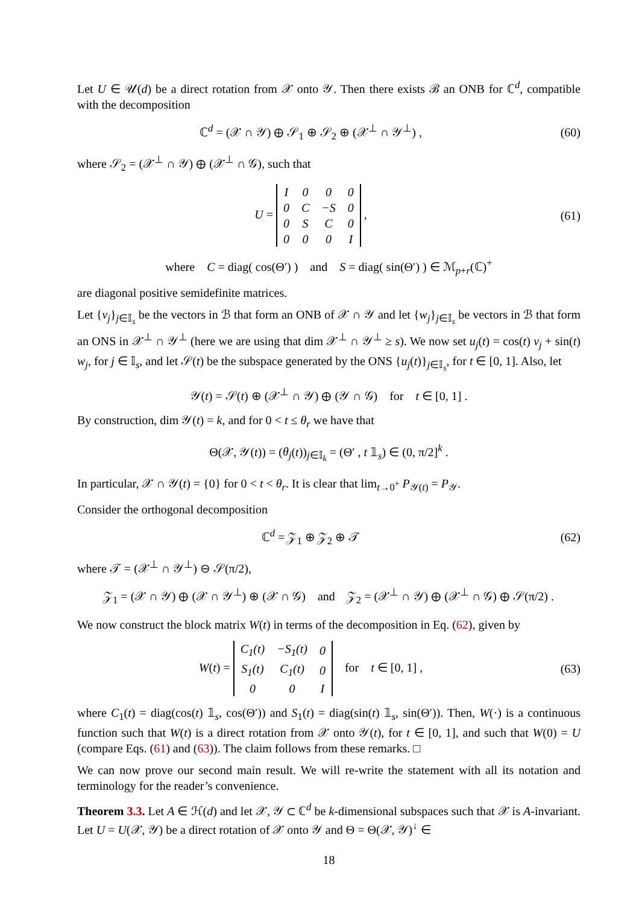Let U ∈ 𝒰(d) be a direct rotation from 𝒳 onto 𝒴. Then there exists ℬ an ONB for ℂ<sup>d</sup>, compatible with the decomposition
ℂ<sup>d</sup> = (𝒳 ∩ 𝒴) ⊕ 𝒮<sub>1</sub> ⊕ 𝒮<sub>2</sub> ⊕ (𝒳<sup>⊥</sup> ∩ 𝒴<sup>⊥</sup>) ,
(60)
where 𝒮<sub>2</sub> = (𝒳<sup>⊥</sup> ∩ 𝒴) ⊕ (𝒳<sup>⊥</sup> ∩ 𝒢), such that
U =
| I | 0 | 0 | 0 |
| 0 | C | −S | 0 |
| 0 | S | C | 0 |
| 0 | 0 | 0 | I |
,
(61)
where C = diag( cos(Θ′) ) and S = diag( sin(Θ′) ) ∈ ℳ<sub>p+r</sub>(ℂ)<sup>+</sup>
are diagonal positive semidefinite matrices.
Let {v<sub>j</sub>}<sub>j∈𝕀<sub>s</sub></sub> be the vectors in ℬ that form an ONB of 𝒳 ∩ 𝒴 and let {w<sub>j</sub>}<sub>j∈𝕀<sub>s</sub></sub> be vectors in ℬ that form an ONS in 𝒳<sup>⊥</sup> ∩ 𝒴<sup>⊥</sup> (here we are using that dim 𝒳<sup>⊥</sup> ∩ 𝒴<sup>⊥</sup> ≥ s). We now set u<sub>j</sub>(t) = cos(t) v<sub>j</sub> + sin(t) w<sub>j</sub>, for j ∈ 𝕀<sub>s</sub>, and let 𝒮(t) be the subspace generated by the ONS {u<sub>j</sub>(t)}<sub>j∈𝕀<sub>s</sub></sub>, for t ∈ [0, 1]. Also, let
𝒴(t) = 𝒮(t) ⊕ (𝒳<sup>⊥</sup> ∩ 𝒴) ⊕ (𝒴 ∩ 𝒢) for t ∈ [0, 1] .
By construction, dim 𝒴(t) = k, and for 0 < t ≤ θ<sub>r</sub> we have that
Θ(𝒳, 𝒴(t)) = (θ<sub>j</sub>(t))<sub>j∈𝕀<sub>k</sub></sub> = (Θ′ , t 𝟙<sub>s</sub>) ∈ (0, π/2]<sup>k</sup> .
In particular, 𝒳 ∩ 𝒴(t) = {0} for 0 < t < θ<sub>r</sub>. It is clear that lim<sub>t→0<sup>+</sup></sub> P<sub>𝒴(t)</sub> = P<sub>𝒴</sub>.
Consider the orthogonal decomposition
ℂ<sup>d</sup> = 𝒵<sub>1</sub> ⊕ 𝒵<sub>2</sub> ⊕ 𝒯 (62)
where 𝒯 = (𝒳<sup>⊥</sup> ∩ 𝒴<sup>⊥</sup>) ⊖ 𝒮(π/2),
𝒵<sub>1</sub> = (𝒳 ∩ 𝒴) ⊕ (𝒳 ∩ 𝒴<sup>⊥</sup>) ⊕ (𝒳 ∩ 𝒢) and 𝒵<sub>2</sub> = (𝒳<sup>⊥</sup> ∩ 𝒴) ⊕ (𝒳<sup>⊥</sup> ∩ 𝒢) ⊕ 𝒮(π/2) .
We now construct the block matrix W(t) in terms of the decomposition in Eq. (62), given by
W(t) =
| C<sub>1</sub>(t) | −S<sub>1</sub>(t) | 0 |
| S<sub>1</sub>(t) | C<sub>1</sub>(t) | 0 |
| 0 | 0 | I |
for t ∈ [0, 1] ,
(63)
where C<sub>1</sub>(t) = diag(cos(t) 𝟙<sub>s</sub>, cos(Θ′)) and S<sub>1</sub>(t) = diag(sin(t) 𝟙<sub>s</sub>, sin(Θ′)). Then, W(·) is a continuous function such that W(t) is a direct rotation from 𝒳 onto 𝒴(t), for t ∈ [0, 1], and such that W(0) = U (compare Eqs. (61) and (63)). The claim follows from these remarks. □
We can now prove our second main result. We will re-write the statement with all its notation and terminology for the reader’s convenience.
Theorem 3.3. Let A ∈ ℋ(d) and let 𝒳, 𝒴 ⊂ ℂ<sup>d</sup> be k-dimensional subspaces such that 𝒳 is A-invariant. Let U = U(𝒳, 𝒴) be a direct rotation of 𝒳 onto 𝒴 and Θ = Θ(𝒳, 𝒴)<sup>↓</sup> ∈
18